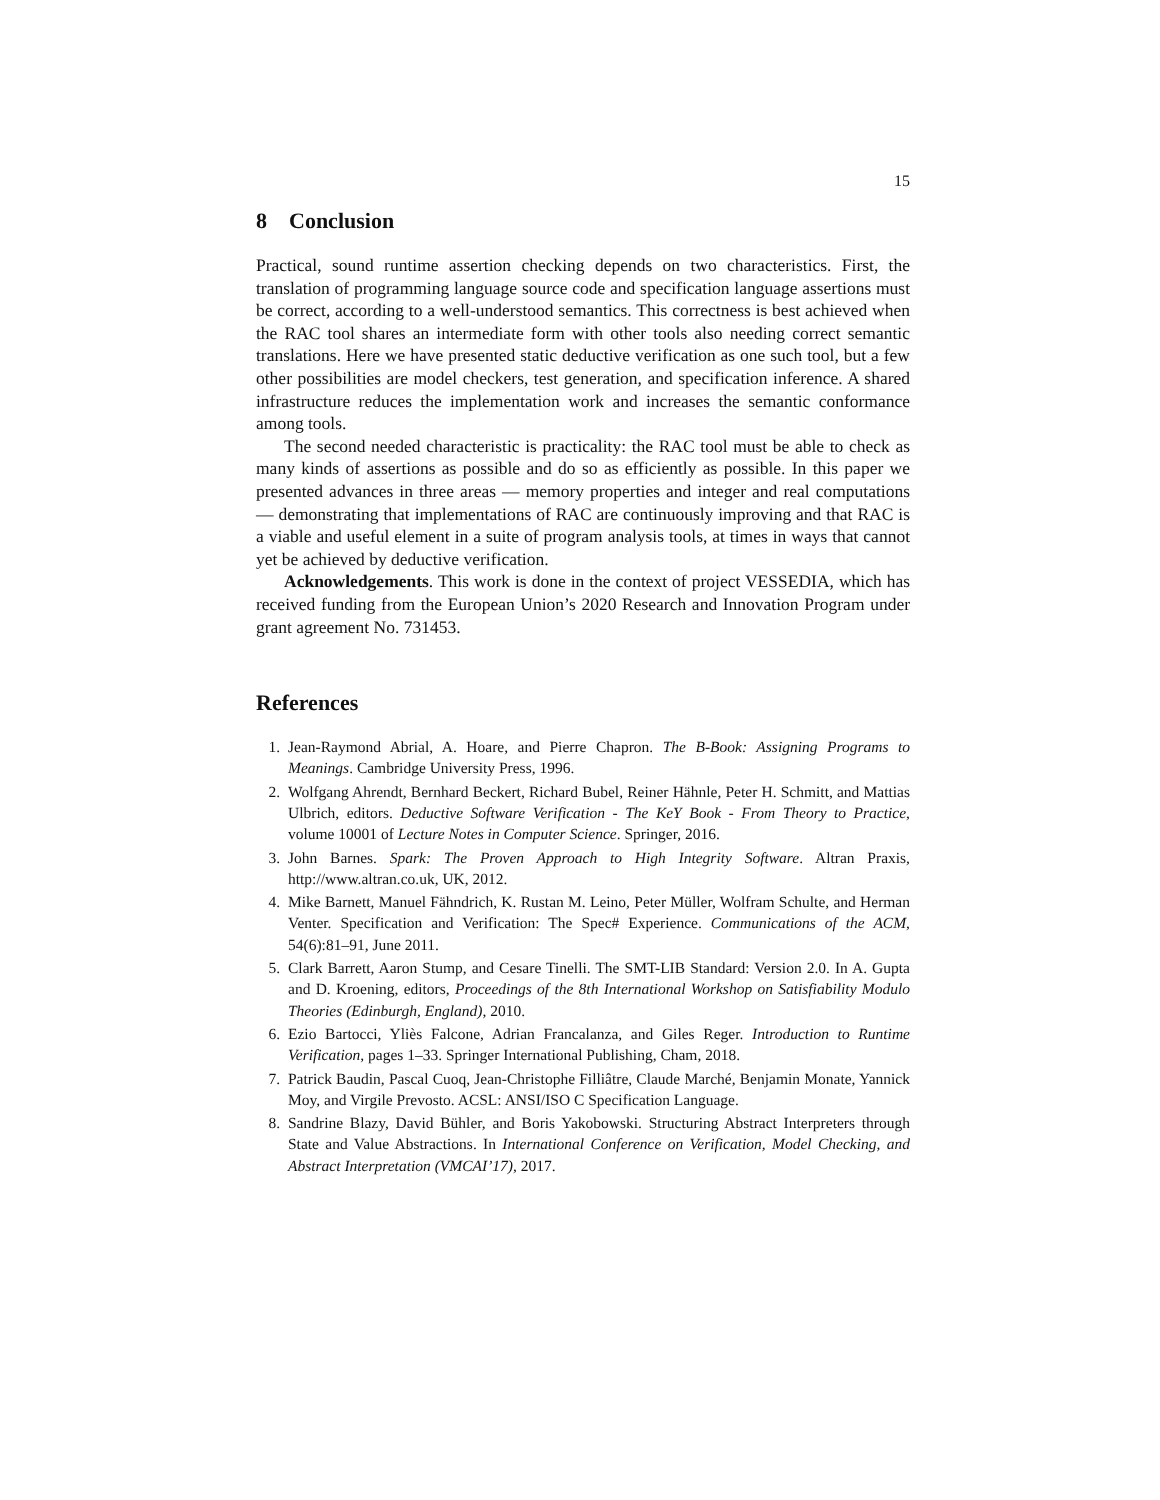15
8 Conclusion
Practical, sound runtime assertion checking depends on two characteristics. First, the translation of programming language source code and specification language assertions must be correct, according to a well-understood semantics. This correctness is best achieved when the RAC tool shares an intermediate form with other tools also needing correct semantic translations. Here we have presented static deductive verification as one such tool, but a few other possibilities are model checkers, test generation, and specification inference. A shared infrastructure reduces the implementation work and increases the semantic conformance among tools.
The second needed characteristic is practicality: the RAC tool must be able to check as many kinds of assertions as possible and do so as efficiently as possible. In this paper we presented advances in three areas — memory properties and integer and real computations — demonstrating that implementations of RAC are continuously improving and that RAC is a viable and useful element in a suite of program analysis tools, at times in ways that cannot yet be achieved by deductive verification.
Acknowledgements. This work is done in the context of project VESSEDIA, which has received funding from the European Union’s 2020 Research and Innovation Program under grant agreement No. 731453.
References
1. Jean-Raymond Abrial, A. Hoare, and Pierre Chapron. The B-Book: Assigning Programs to Meanings. Cambridge University Press, 1996.
2. Wolfgang Ahrendt, Bernhard Beckert, Richard Bubel, Reiner Hähnle, Peter H. Schmitt, and Mattias Ulbrich, editors. Deductive Software Verification - The KeY Book - From Theory to Practice, volume 10001 of Lecture Notes in Computer Science. Springer, 2016.
3. John Barnes. Spark: The Proven Approach to High Integrity Software. Altran Praxis, http://www.altran.co.uk, UK, 2012.
4. Mike Barnett, Manuel Fähndrich, K. Rustan M. Leino, Peter Müller, Wolfram Schulte, and Herman Venter. Specification and Verification: The Spec# Experience. Communications of the ACM, 54(6):81–91, June 2011.
5. Clark Barrett, Aaron Stump, and Cesare Tinelli. The SMT-LIB Standard: Version 2.0. In A. Gupta and D. Kroening, editors, Proceedings of the 8th International Workshop on Satisfiability Modulo Theories (Edinburgh, England), 2010.
6. Ezio Bartocci, Yliès Falcone, Adrian Francalanza, and Giles Reger. Introduction to Runtime Verification, pages 1–33. Springer International Publishing, Cham, 2018.
7. Patrick Baudin, Pascal Cuoq, Jean-Christophe Filliâtre, Claude Marché, Benjamin Monate, Yannick Moy, and Virgile Prevosto. ACSL: ANSI/ISO C Specification Language.
8. Sandrine Blazy, David Bühler, and Boris Yakobowski. Structuring Abstract Interpreters through State and Value Abstractions. In International Conference on Verification, Model Checking, and Abstract Interpretation (VMCAI’17), 2017.